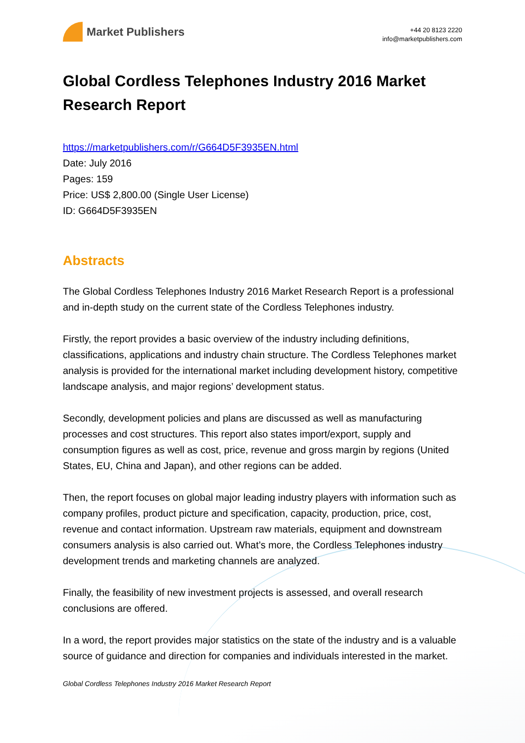Market Publishers
+44 20 8123 2220
info@marketpublishers.com
Global Cordless Telephones Industry 2016 Market Research Report
https://marketpublishers.com/r/G664D5F3935EN.html
Date: July 2016
Pages: 159
Price: US$ 2,800.00 (Single User License)
ID: G664D5F3935EN
Abstracts
The Global Cordless Telephones Industry 2016 Market Research Report is a professional and in-depth study on the current state of the Cordless Telephones industry.
Firstly, the report provides a basic overview of the industry including definitions, classifications, applications and industry chain structure. The Cordless Telephones market analysis is provided for the international market including development history, competitive landscape analysis, and major regions’ development status.
Secondly, development policies and plans are discussed as well as manufacturing processes and cost structures. This report also states import/export, supply and consumption figures as well as cost, price, revenue and gross margin by regions (United States, EU, China and Japan), and other regions can be added.
Then, the report focuses on global major leading industry players with information such as company profiles, product picture and specification, capacity, production, price, cost, revenue and contact information. Upstream raw materials, equipment and downstream consumers analysis is also carried out. What’s more, the Cordless Telephones industry development trends and marketing channels are analyzed.
Finally, the feasibility of new investment projects is assessed, and overall research conclusions are offered.
In a word, the report provides major statistics on the state of the industry and is a valuable source of guidance and direction for companies and individuals interested in the market.
Global Cordless Telephones Industry 2016 Market Research Report